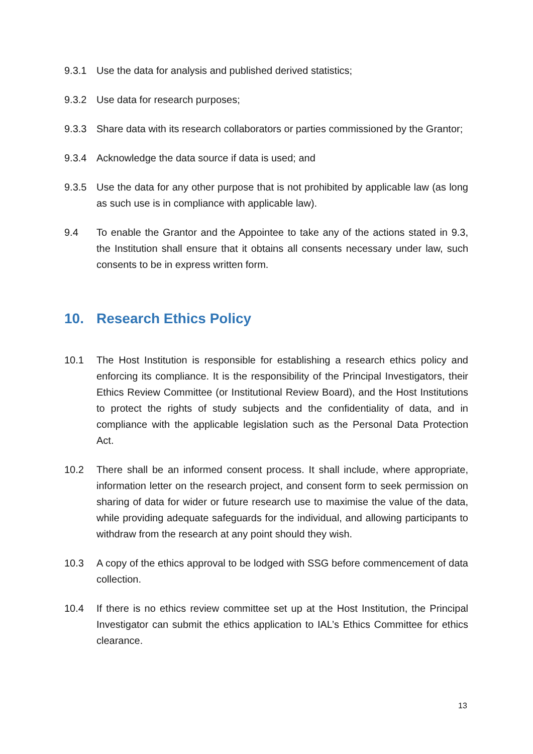9.3.1 Use the data for analysis and published derived statistics;
9.3.2 Use data for research purposes;
9.3.3 Share data with its research collaborators or parties commissioned by the Grantor;
9.3.4 Acknowledge the data source if data is used; and
9.3.5 Use the data for any other purpose that is not prohibited by applicable law (as long as such use is in compliance with applicable law).
9.4 To enable the Grantor and the Appointee to take any of the actions stated in 9.3, the Institution shall ensure that it obtains all consents necessary under law, such consents to be in express written form.
10. Research Ethics Policy
10.1 The Host Institution is responsible for establishing a research ethics policy and enforcing its compliance. It is the responsibility of the Principal Investigators, their Ethics Review Committee (or Institutional Review Board), and the Host Institutions to protect the rights of study subjects and the confidentiality of data, and in compliance with the applicable legislation such as the Personal Data Protection Act.
10.2 There shall be an informed consent process. It shall include, where appropriate, information letter on the research project, and consent form to seek permission on sharing of data for wider or future research use to maximise the value of the data, while providing adequate safeguards for the individual, and allowing participants to withdraw from the research at any point should they wish.
10.3 A copy of the ethics approval to be lodged with SSG before commencement of data collection.
10.4 If there is no ethics review committee set up at the Host Institution, the Principal Investigator can submit the ethics application to IAL’s Ethics Committee for ethics clearance.
13